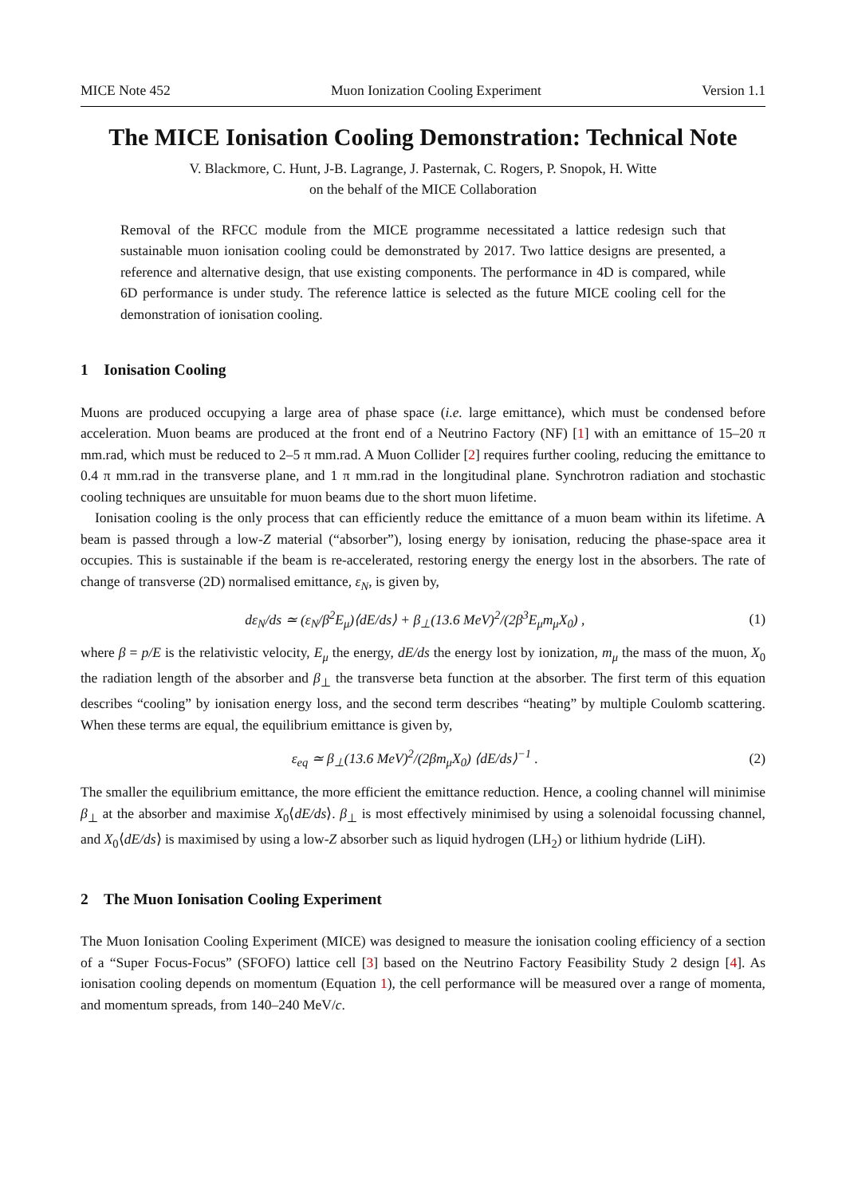MICE Note 452 Muon Ionization Cooling Experiment Version 1.1
The MICE Ionisation Cooling Demonstration: Technical Note
V. Blackmore, C. Hunt, J-B. Lagrange, J. Pasternak, C. Rogers, P. Snopok, H. Witte
on the behalf of the MICE Collaboration
Removal of the RFCC module from the MICE programme necessitated a lattice redesign such that sustainable muon ionisation cooling could be demonstrated by 2017. Two lattice designs are presented, a reference and alternative design, that use existing components. The performance in 4D is compared, while 6D performance is under study. The reference lattice is selected as the future MICE cooling cell for the demonstration of ionisation cooling.
1 Ionisation Cooling
Muons are produced occupying a large area of phase space (i.e. large emittance), which must be condensed before acceleration. Muon beams are produced at the front end of a Neutrino Factory (NF) [1] with an emittance of 15–20 π mm.rad, which must be reduced to 2–5 π mm.rad. A Muon Collider [2] requires further cooling, reducing the emittance to 0.4 π mm.rad in the transverse plane, and 1 π mm.rad in the longitudinal plane. Synchrotron radiation and stochastic cooling techniques are unsuitable for muon beams due to the short muon lifetime.
Ionisation cooling is the only process that can efficiently reduce the emittance of a muon beam within its lifetime. A beam is passed through a low-Z material (“absorber”), losing energy by ionisation, reducing the phase-space area it occupies. This is sustainable if the beam is re-accelerated, restoring energy the energy lost in the absorbers. The rate of change of transverse (2D) normalised emittance, ε<sub>N</sub>, is given by,
dε<sub>N</sub>/ds ≃ (ε<sub>N</sub>/β<sup>2</sup>E<sub>μ</sub>)⟨dE/ds⟩ + β<sub>⊥</sub>(13.6 MeV)<sup>2</sup>/(2β<sup>3</sup>E<sub>μ</sub>m<sub>μ</sub>X<sub>0</sub>) , (1)
where β = p/E is the relativistic velocity, E<sub>μ</sub> the energy, dE/ds the energy lost by ionization, m<sub>μ</sub> the mass of the muon, X<sub>0</sub> the radiation length of the absorber and β<sub>⊥</sub> the transverse beta function at the absorber. The first term of this equation describes “cooling” by ionisation energy loss, and the second term describes “heating” by multiple Coulomb scattering. When these terms are equal, the equilibrium emittance is given by,
ε<sub>eq</sub> ≃ β<sub>⊥</sub>(13.6 MeV)<sup>2</sup>/(2βm<sub>μ</sub>X<sub>0</sub>) ⟨dE/ds⟩<sup>−1</sup> . (2)
The smaller the equilibrium emittance, the more efficient the emittance reduction. Hence, a cooling channel will minimise β<sub>⊥</sub> at the absorber and maximise X<sub>0</sub>⟨dE/ds⟩. β<sub>⊥</sub> is most effectively minimised by using a solenoidal focussing channel, and X<sub>0</sub>⟨dE/ds⟩ is maximised by using a low-Z absorber such as liquid hydrogen (LH<sub>2</sub>) or lithium hydride (LiH).
2 The Muon Ionisation Cooling Experiment
The Muon Ionisation Cooling Experiment (MICE) was designed to measure the ionisation cooling efficiency of a section of a “Super Focus-Focus” (SFOFO) lattice cell [3] based on the Neutrino Factory Feasibility Study 2 design [4]. As ionisation cooling depends on momentum (Equation 1), the cell performance will be measured over a range of momenta, and momentum spreads, from 140–240 MeV/c.